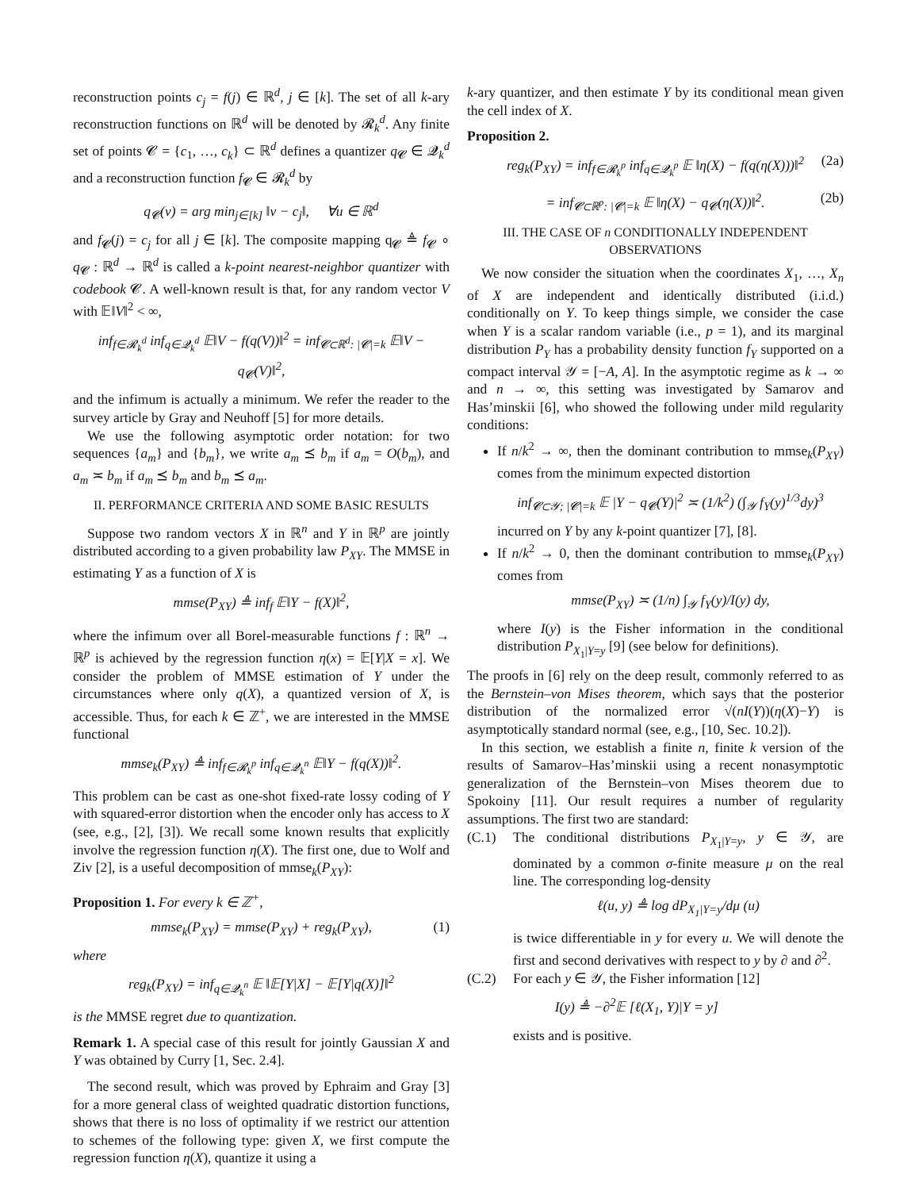reconstruction points c<sub>j</sub> = f(j) ∈ ℝ<sup>d</sup>, j ∈ [k]. The set of all k-ary reconstruction functions on ℝ<sup>d</sup> will be denoted by 𝓡<sub>k</sub><sup>d</sup>. Any finite set of points 𝓒 = {c<sub>1</sub>, …, c<sub>k</sub>} ⊂ ℝ<sup>d</sup> defines a quantizer q<sub>𝓒</sub> ∈ 𝓠<sub>k</sub><sup>d</sup> and a reconstruction function f<sub>𝓒</sub> ∈ 𝓡<sub>k</sub><sup>d</sup> by
q<sub>𝓒</sub>(v) = arg min<sub>j∈[k]</sub> ‖v − c<sub>j</sub>‖, ∀u ∈ ℝ<sup>d</sup>
and f<sub>𝓒</sub>(j) = c<sub>j</sub> for all j ∈ [k]. The composite mapping q<sub>𝓒</sub> ≜ f<sub>𝓒</sub> ∘ q<sub>𝓒</sub> : ℝ<sup>d</sup> → ℝ<sup>d</sup> is called a k-point nearest-neighbor quantizer with codebook 𝓒. A well-known result is that, for any random vector V with 𝔼‖V‖<sup>2</sup> < ∞,
inf<sub>f∈𝓡<sub>k</sub><sup>d</sup></sub> inf<sub>q∈𝓠<sub>k</sub><sup>d</sup></sub> 𝔼‖V − f(q(V))‖<sup>2</sup> = inf<sub>𝓒⊂ℝ<sup>d</sup>: |𝓒|=k</sub> 𝔼‖V − q<sub>𝓒</sub>(V)‖<sup>2</sup>,
and the infimum is actually a minimum. We refer the reader to the survey article by Gray and Neuhoff [5] for more details.
We use the following asymptotic order notation: for two sequences {a<sub>m</sub>} and {b<sub>m</sub>}, we write a<sub>m</sub> ⪯ b<sub>m</sub> if a<sub>m</sub> = O(b<sub>m</sub>), and a<sub>m</sub> ≍ b<sub>m</sub> if a<sub>m</sub> ⪯ b<sub>m</sub> and b<sub>m</sub> ⪯ a<sub>m</sub>.
II. PERFORMANCE CRITERIA AND SOME BASIC RESULTS
Suppose two random vectors X in ℝ<sup>n</sup> and Y in ℝ<sup>p</sup> are jointly distributed according to a given probability law P<sub>XY</sub>. The MMSE in estimating Y as a function of X is
mmse(P<sub>XY</sub>) ≜ inf<sub>f</sub> 𝔼‖Y − f(X)‖<sup>2</sup>,
where the infimum over all Borel-measurable functions f : ℝ<sup>n</sup> → ℝ<sup>p</sup> is achieved by the regression function η(x) = 𝔼[Y|X = x]. We consider the problem of MMSE estimation of Y under the circumstances where only q(X), a quantized version of X, is accessible. Thus, for each k ∈ ℤ<sup>+</sup>, we are interested in the MMSE functional
mmse<sub>k</sub>(P<sub>XY</sub>) ≜ inf<sub>f∈𝓡<sub>k</sub><sup>p</sup></sub> inf<sub>q∈𝓠<sub>k</sub><sup>n</sup></sub> 𝔼‖Y − f(q(X))‖<sup>2</sup>.
This problem can be cast as one-shot fixed-rate lossy coding of Y with squared-error distortion when the encoder only has access to X (see, e.g., [2], [3]). We recall some known results that explicitly involve the regression function η(X). The first one, due to Wolf and Ziv [2], is a useful decomposition of mmse<sub>k</sub>(P<sub>XY</sub>):
Proposition 1. For every k ∈ ℤ<sup>+</sup>,
mmse<sub>k</sub>(P<sub>XY</sub>) = mmse(P<sub>XY</sub>) + reg<sub>k</sub>(P<sub>XY</sub>), (1)
where
reg<sub>k</sub>(P<sub>XY</sub>) = inf<sub>q∈𝓠<sub>k</sub><sup>n</sup></sub> 𝔼 ‖𝔼[Y|X] − 𝔼[Y|q(X)]‖<sup>2</sup>
is the MMSE regret due to quantization.
Remark 1. A special case of this result for jointly Gaussian X and Y was obtained by Curry [1, Sec. 2.4].
The second result, which was proved by Ephraim and Gray [3] for a more general class of weighted quadratic distortion functions, shows that there is no loss of optimality if we restrict our attention to schemes of the following type: given X, we first compute the regression function η(X), quantize it using a
k-ary quantizer, and then estimate Y by its conditional mean given the cell index of X.
Proposition 2.
reg<sub>k</sub>(P<sub>XY</sub>) = inf<sub>f∈𝓡<sub>k</sub><sup>p</sup></sub> inf<sub>q∈𝓠<sub>k</sub><sup>p</sup></sub> 𝔼 ‖η(X) − f(q(η(X)))‖<sup>2</sup> (2a)
= inf<sub>𝓒⊂ℝ<sup>p</sup>: |𝓒|=k</sub> 𝔼 ‖η(X) − q<sub>𝓒</sub>(η(X))‖<sup>2</sup>. (2b)
III. THE CASE OF n CONDITIONALLY INDEPENDENT OBSERVATIONS
We now consider the situation when the coordinates X<sub>1</sub>, …, X<sub>n</sub> of X are independent and identically distributed (i.i.d.) conditionally on Y. To keep things simple, we consider the case when Y is a scalar random variable (i.e., p = 1), and its marginal distribution P<sub>Y</sub> has a probability density function f<sub>Y</sub> supported on a compact interval 𝒴 = [−A, A]. In the asymptotic regime as k → ∞ and n → ∞, this setting was investigated by Samarov and Has’minskii [6], who showed the following under mild regularity conditions:
If n/k<sup>2</sup> → ∞, then the dominant contribution to mmse<sub>k</sub>(P<sub>XY</sub>) comes from the minimum expected distortion
inf<sub>𝓒⊂𝒴; |𝓒|=k</sub> 𝔼 |Y − q<sub>𝓒</sub>(Y)|<sup>2</sup> ≍ (1/k<sup>2</sup>) (∫<sub>𝒴</sub> f<sub>Y</sub>(y)<sup>1/3</sup>dy)<sup>3</sup>
incurred on Y by any k-point quantizer [7], [8].
If n/k<sup>2</sup> → 0, then the dominant contribution to mmse<sub>k</sub>(P<sub>XY</sub>) comes from
mmse(P<sub>XY</sub>) ≍ (1/n) ∫<sub>𝒴</sub> f<sub>Y</sub>(y)/I(y) dy,
where I(y) is the Fisher information in the conditional distribution P<sub>X<sub>1</sub>|Y=y</sub> [9] (see below for definitions).
The proofs in [6] rely on the deep result, commonly referred to as the Bernstein–von Mises theorem, which says that the posterior distribution of the normalized error √(nI(Y))(η(X)−Y) is asymptotically standard normal (see, e.g., [10, Sec. 10.2]).
In this section, we establish a finite n, finite k version of the results of Samarov–Has’minskii using a recent nonasymptotic generalization of the Bernstein–von Mises theorem due to Spokoiny [11]. Our result requires a number of regularity assumptions. The first two are standard:
(C.1)
The conditional distributions P<sub>X<sub>1</sub>|Y=y</sub>, y ∈ 𝒴, are dominated by a common σ-finite measure μ on the real line. The corresponding log-density
ℓ(u, y) ≜ log dP<sub>X<sub>1</sub>|Y=y</sub>/dμ (u)
is twice differentiable in y for every u. We will denote the first and second derivatives with respect to y by ∂ and ∂<sup>2</sup>.
(C.2)
For each y ∈ 𝒴, the Fisher information [12]
I(y) ≜ −∂<sup>2</sup>𝔼 [ℓ(X<sub>1</sub>, Y)|Y = y]
exists and is positive.